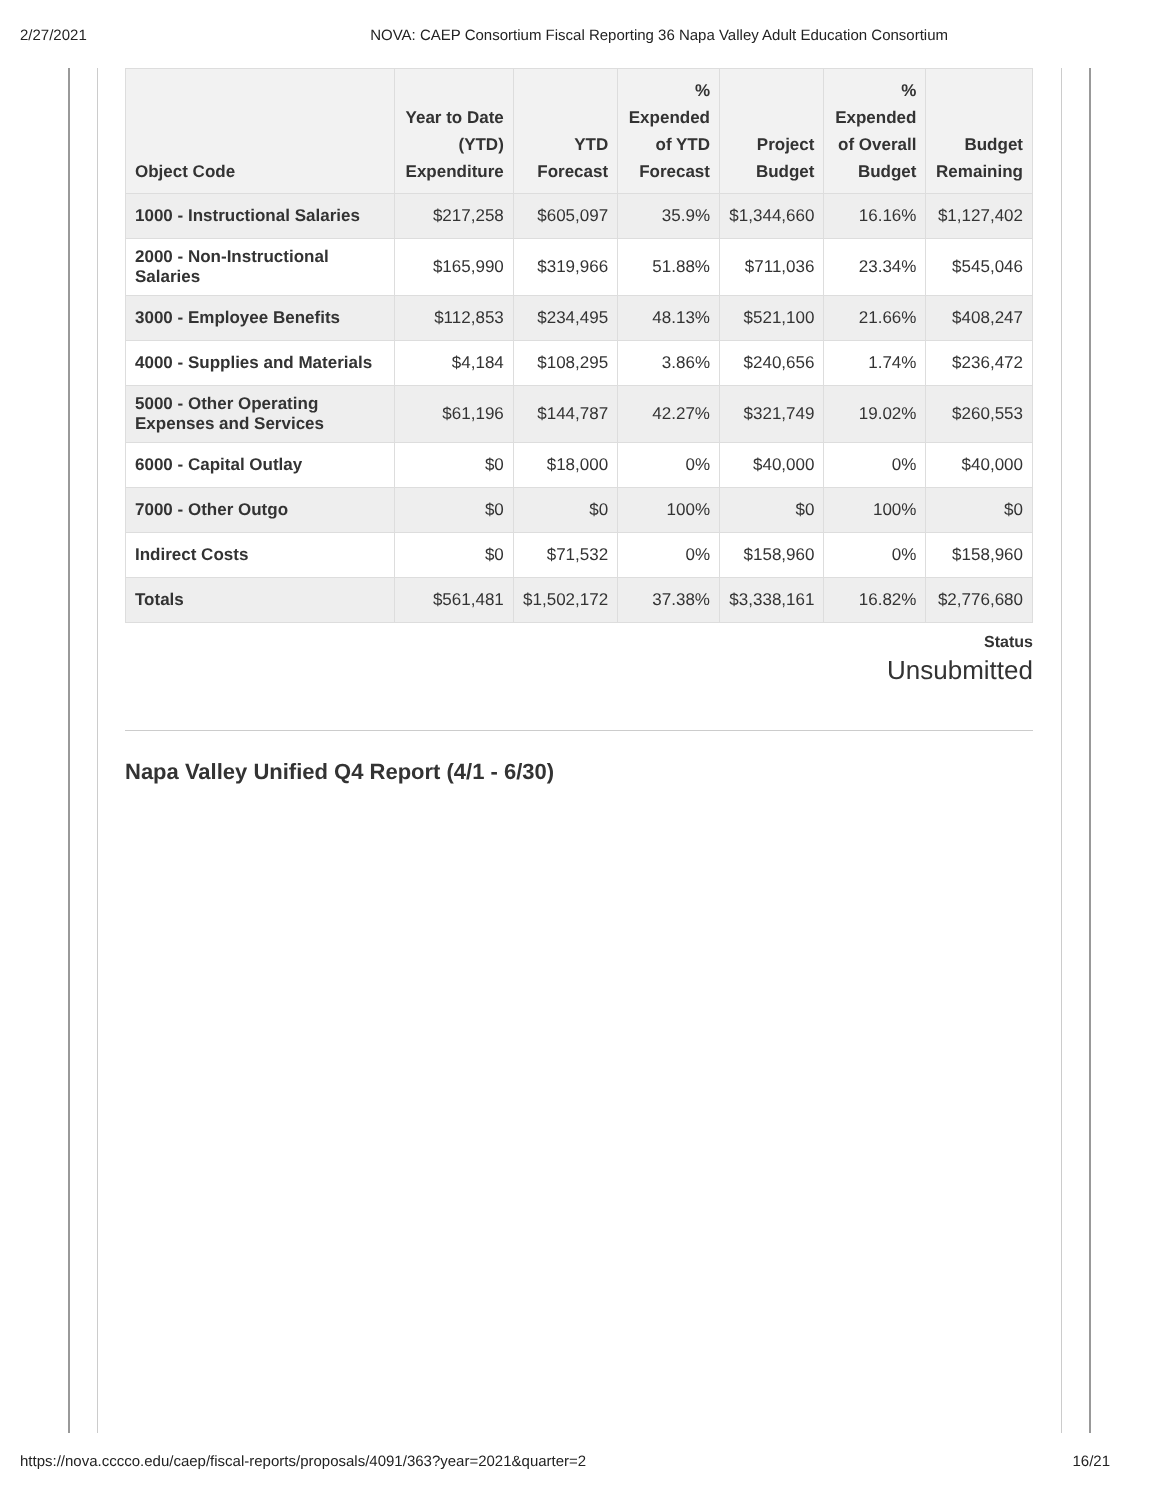2/27/2021 NOVA: CAEP Consortium Fiscal Reporting 36 Napa Valley Adult Education Consortium
| Object Code | Year to Date (YTD) Expenditure | YTD Forecast | % Expended of YTD Forecast | Project Budget | % Expended of Overall Budget | Budget Remaining |
| --- | --- | --- | --- | --- | --- | --- |
| 1000 - Instructional Salaries | $217,258 | $605,097 | 35.9% | $1,344,660 | 16.16% | $1,127,402 |
| 2000 - Non-Instructional Salaries | $165,990 | $319,966 | 51.88% | $711,036 | 23.34% | $545,046 |
| 3000 - Employee Benefits | $112,853 | $234,495 | 48.13% | $521,100 | 21.66% | $408,247 |
| 4000 - Supplies and Materials | $4,184 | $108,295 | 3.86% | $240,656 | 1.74% | $236,472 |
| 5000 - Other Operating Expenses and Services | $61,196 | $144,787 | 42.27% | $321,749 | 19.02% | $260,553 |
| 6000 - Capital Outlay | $0 | $18,000 | 0% | $40,000 | 0% | $40,000 |
| 7000 - Other Outgo | $0 | $0 | 100% | $0 | 100% | $0 |
| Indirect Costs | $0 | $71,532 | 0% | $158,960 | 0% | $158,960 |
| Totals | $561,481 | $1,502,172 | 37.38% | $3,338,161 | 16.82% | $2,776,680 |
Status
Unsubmitted
Napa Valley Unified Q4 Report (4/1 - 6/30)
https://nova.cccco.edu/caep/fiscal-reports/proposals/4091/363?year=2021&quarter=2 16/21